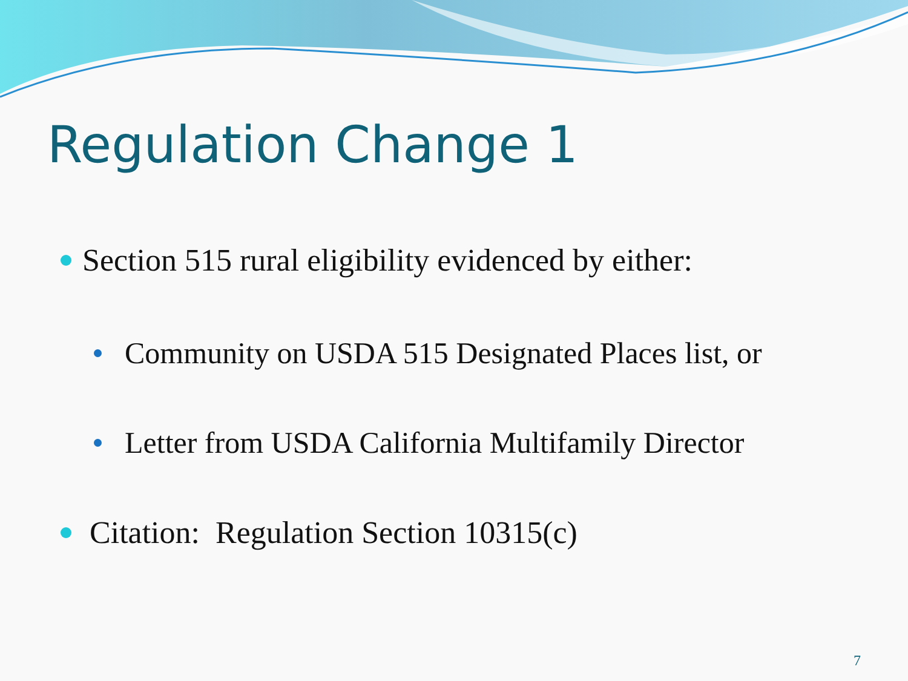Regulation Change 1
Section 515 rural eligibility evidenced by either:
Community on USDA 515 Designated Places list, or
Letter from USDA California Multifamily Director
Citation: Regulation Section 10315(c)
7